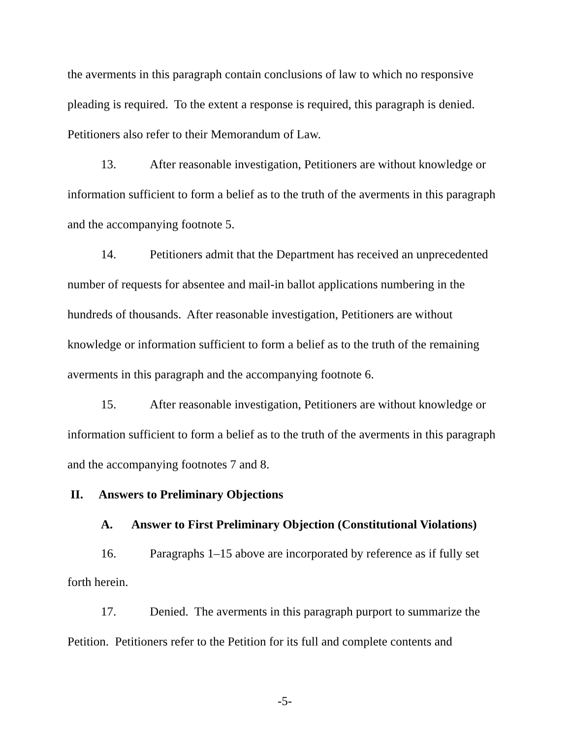the averments in this paragraph contain conclusions of law to which no responsive pleading is required. To the extent a response is required, this paragraph is denied. Petitioners also refer to their Memorandum of Law.
13. After reasonable investigation, Petitioners are without knowledge or information sufficient to form a belief as to the truth of the averments in this paragraph and the accompanying footnote 5.
14. Petitioners admit that the Department has received an unprecedented number of requests for absentee and mail-in ballot applications numbering in the hundreds of thousands. After reasonable investigation, Petitioners are without knowledge or information sufficient to form a belief as to the truth of the remaining averments in this paragraph and the accompanying footnote 6.
15. After reasonable investigation, Petitioners are without knowledge or information sufficient to form a belief as to the truth of the averments in this paragraph and the accompanying footnotes 7 and 8.
II. Answers to Preliminary Objections
A. Answer to First Preliminary Objection (Constitutional Violations)
16. Paragraphs 1–15 above are incorporated by reference as if fully set forth herein.
17. Denied. The averments in this paragraph purport to summarize the Petition. Petitioners refer to the Petition for its full and complete contents and
-5-